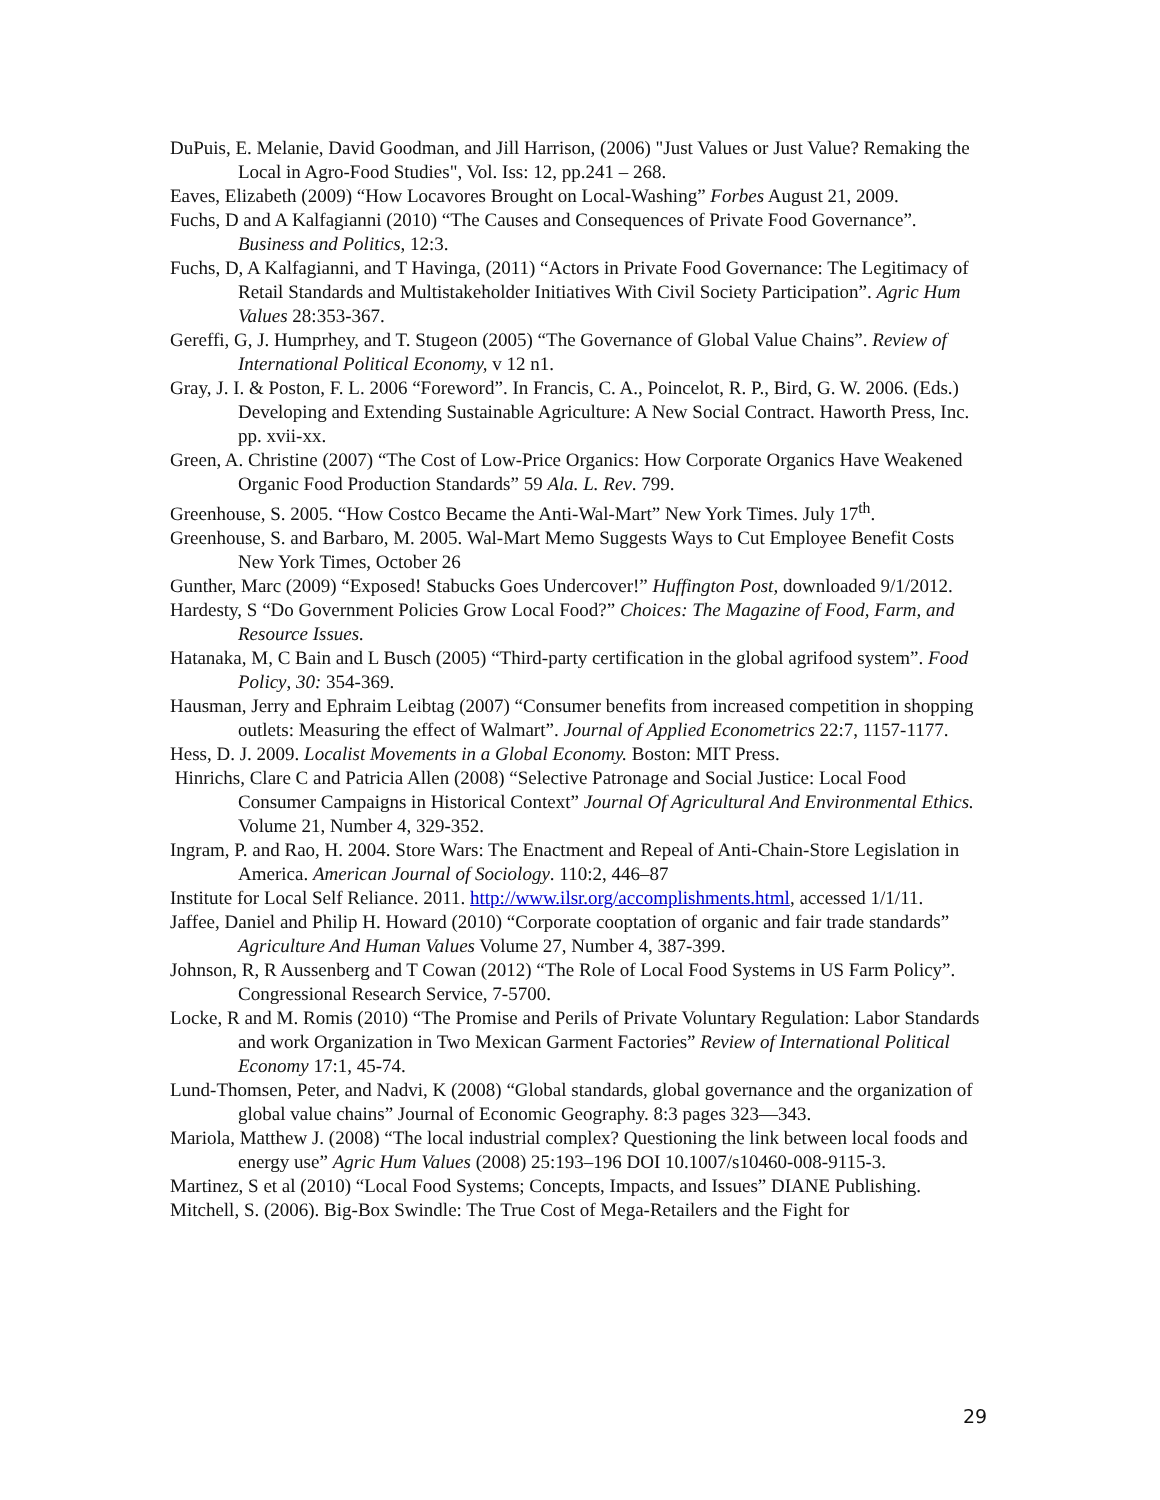DuPuis, E. Melanie, David Goodman, and Jill Harrison, (2006) "Just Values or Just Value? Remaking the Local in Agro-Food Studies", Vol. Iss: 12, pp.241 – 268.
Eaves, Elizabeth (2009) “How Locavores Brought on Local-Washing” Forbes August 21, 2009.
Fuchs, D and A Kalfagianni (2010) “The Causes and Consequences of Private Food Governance”. Business and Politics, 12:3.
Fuchs, D, A Kalfagianni, and T Havinga, (2011) “Actors in Private Food Governance: The Legitimacy of Retail Standards and Multistakeholder Initiatives With Civil Society Participation”. Agric Hum Values 28:353-367.
Gereffi, G, J. Humprhey, and T. Stugeon (2005) “The Governance of Global Value Chains”. Review of International Political Economy, v 12 n1.
Gray, J. I. & Poston, F. L. 2006 “Foreword”. In Francis, C. A., Poincelot, R. P., Bird, G. W. 2006. (Eds.) Developing and Extending Sustainable Agriculture: A New Social Contract. Haworth Press, Inc. pp. xvii-xx.
Green, A. Christine (2007) “The Cost of Low-Price Organics: How Corporate Organics Have Weakened Organic Food Production Standards” 59 Ala. L. Rev. 799.
Greenhouse, S. 2005. “How Costco Became the Anti-Wal-Mart” New York Times. July 17<sup>th</sup>.
Greenhouse, S. and Barbaro, M. 2005. Wal-Mart Memo Suggests Ways to Cut Employee Benefit Costs New York Times, October 26
Gunther, Marc (2009) “Exposed! Stabucks Goes Undercover!” Huffington Post, downloaded 9/1/2012.
Hardesty, S “Do Government Policies Grow Local Food?” Choices: The Magazine of Food, Farm, and Resource Issues.
Hatanaka, M, C Bain and L Busch (2005) “Third-party certification in the global agrifood system”. Food Policy, 30: 354-369.
Hausman, Jerry and Ephraim Leibtag (2007) “Consumer benefits from increased competition in shopping outlets: Measuring the effect of Walmart”. Journal of Applied Econometrics 22:7, 1157-1177.
Hess, D. J. 2009. Localist Movements in a Global Economy. Boston: MIT Press.
Hinrichs, Clare C and Patricia Allen (2008) “Selective Patronage and Social Justice: Local Food Consumer Campaigns in Historical Context” Journal Of Agricultural And Environmental Ethics. Volume 21, Number 4, 329-352.
Ingram, P. and Rao, H. 2004. Store Wars: The Enactment and Repeal of Anti-Chain-Store Legislation in America. American Journal of Sociology. 110:2, 446–87
Institute for Local Self Reliance. 2011. http://www.ilsr.org/accomplishments.html, accessed 1/1/11.
Jaffee, Daniel and Philip H. Howard (2010) “Corporate cooptation of organic and fair trade standards” Agriculture And Human Values Volume 27, Number 4, 387-399.
Johnson, R, R Aussenberg and T Cowan (2012) “The Role of Local Food Systems in US Farm Policy”. Congressional Research Service, 7-5700.
Locke, R and M. Romis (2010) “The Promise and Perils of Private Voluntary Regulation: Labor Standards and work Organization in Two Mexican Garment Factories” Review of International Political Economy 17:1, 45-74.
Lund-Thomsen, Peter, and Nadvi, K (2008) “Global standards, global governance and the organization of global value chains” Journal of Economic Geography. 8:3 pages 323—343.
Mariola, Matthew J. (2008) “The local industrial complex? Questioning the link between local foods and energy use” Agric Hum Values (2008) 25:193–196 DOI 10.1007/s10460-008-9115-3.
Martinez, S et al (2010) “Local Food Systems; Concepts, Impacts, and Issues” DIANE Publishing.
Mitchell, S. (2006). Big-Box Swindle: The True Cost of Mega-Retailers and the Fight for
29